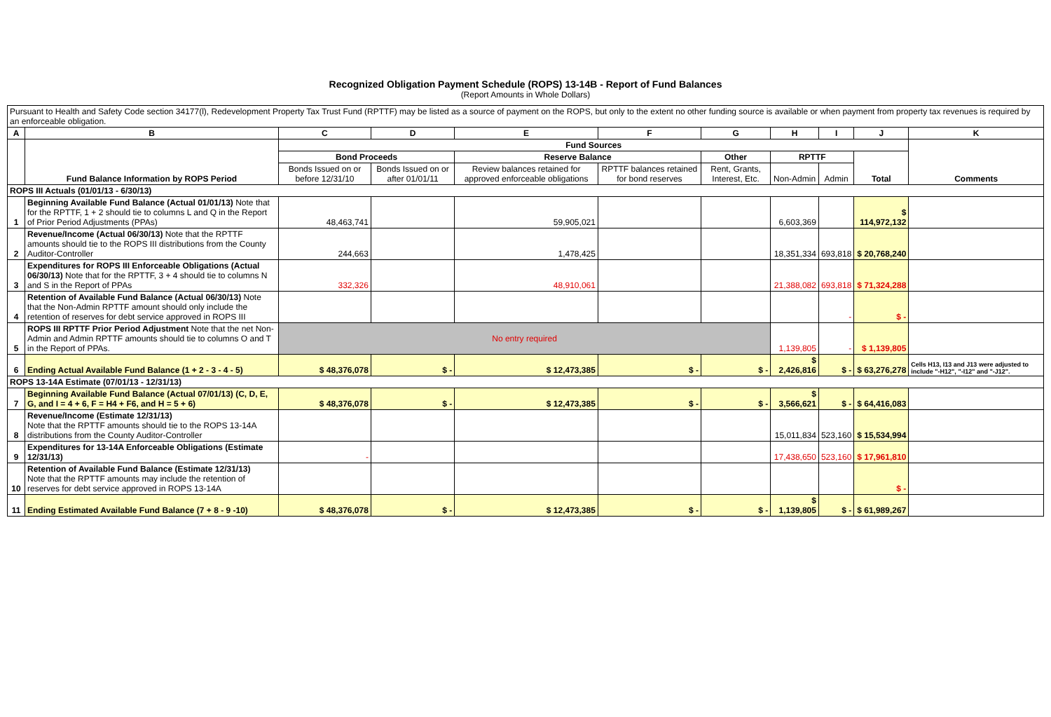Recognized Obligation Payment Schedule (ROPS) 13-14B - Report of Fund Balances
(Report Amounts in Whole Dollars)
| Pursuant to Health and Safety Code section 34177(l), Redevelopment Property Tax Trust Fund (RPTTF) may be listed as a source of payment on the ROPS, but only to the extent no other funding source is available or when payment from property tax revenues is required by an enforceable obligation. | | | | | | | | | | |
| A | B | C | D | E | F | G | H | I | J | K |
| | Fund Balance Information by ROPS Period | Fund Sources | | | | | | | | Comments |
| | | Bond Proceeds | | Reserve Balance | | Other | RPTTF | | Total | |
| | | Bonds Issued on or before 12/31/10 | Bonds Issued on or after 01/01/11 | Review balances retained for approved enforceable obligations | RPTTF balances retained for bond reserves | Rent, Grants, Interest, Etc. | Non-Admin | Admin | | |
| ROPS III Actuals (01/01/13 - 6/30/13) | | | | | | | | | | |
| 1 | Beginning Available Fund Balance (Actual 01/01/13) Note that for the RPTTF, 1 + 2 should tie to columns L and Q in the Report of Prior Period Adjustments (PPAs) | 48,463,741 | | 59,905,021 | | | 6,603,369 | | $ 114,972,132 | |
| 2 | Revenue/Income (Actual 06/30/13) Note that the RPTTF amounts should tie to the ROPS III distributions from the County Auditor-Controller | 244,663 | | 1,478,425 | | | 18,351,334 | 693,818 | $ 20,768,240 | |
| 3 | Expenditures for ROPS III Enforceable Obligations (Actual 06/30/13) Note that for the RPTTF, 3 + 4 should tie to columns N and S in the Report of PPAs | 332,326 | | 48,910,061 | | | 21,388,082 | 693,818 | $ 71,324,288 | |
| 4 | Retention of Available Fund Balance (Actual 06/30/13) Note that the Non-Admin RPTTF amount should only include the retention of reserves for debt service approved in ROPS III | | | | | | | - | $ - | |
| 5 | ROPS III RPTTF Prior Period Adjustment Note that the net Non-Admin and Admin RPTTF amounts should tie to columns O and T in the Report of PPAs. | No entry required | | | | | 1,139,805 | - | $ 1,139,805 | |
| 6 | Ending Actual Available Fund Balance (1 + 2 - 3 - 4 - 5) | $ 48,376,078 | $ - | $ 12,473,385 | $ - | $ - | $ 2,426,816 | $ - | $ 63,276,278 | Cells H13, I13 and J13 were adjusted to include "-H12", "-I12" and "-J12". |
| ROPS 13-14A Estimate (07/01/13 - 12/31/13) | | | | | | | | | | |
| 7 | Beginning Available Fund Balance (Actual 07/01/13) (C, D, E, G, and I = 4 + 6, F = H4 + F6, and H = 5 + 6) | $ 48,376,078 | $ - | $ 12,473,385 | $ - | $ - | $ 3,566,621 | $ - | $ 64,416,083 | |
| 8 | Revenue/Income (Estimate 12/31/13) Note that the RPTTF amounts should tie to the ROPS 13-14A distributions from the County Auditor-Controller | | | | | | 15,011,834 | 523,160 | $ 15,534,994 | |
| 9 | Expenditures for 13-14A Enforceable Obligations (Estimate 12/31/13) | - | | | | | 17,438,650 | 523,160 | $ 17,961,810 | |
| 10 | Retention of Available Fund Balance (Estimate 12/31/13) Note that the RPTTF amounts may include the retention of reserves for debt service approved in ROPS 13-14A | | | | | | | | $ - | |
| 11 | Ending Estimated Available Fund Balance (7 + 8 - 9 -10) | $ 48,376,078 | $ - | $ 12,473,385 | $ - | $ - | $ 1,139,805 | $ - | $ 61,989,267 | |